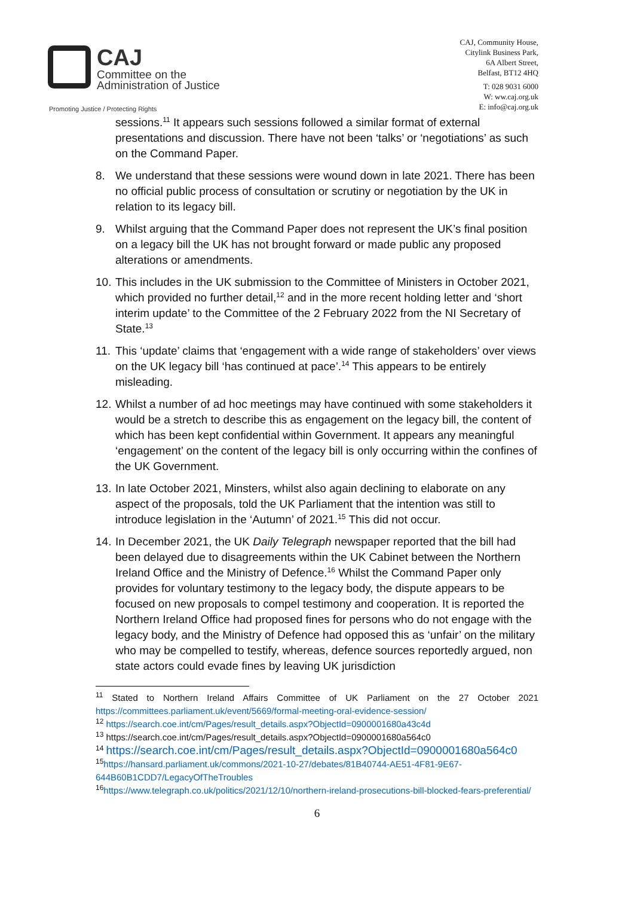CAJ
Committee on the
Administration of Justice
Promoting Justice / Protecting Rights
CAJ, Community House,
Citylink Business Park,
6A Albert Street,
Belfast, BT12 4HQ
T: 028 9031 6000
W: ww.caj.org.uk
E: info@caj.org.uk
sessions.<sup>11</sup> It appears such sessions followed a similar format of external presentations and discussion. There have not been ‘talks’ or ‘negotiations’ as such on the Command Paper.
8. We understand that these sessions were wound down in late 2021. There has been no official public process of consultation or scrutiny or negotiation by the UK in relation to its legacy bill.
9. Whilst arguing that the Command Paper does not represent the UK’s final position on a legacy bill the UK has not brought forward or made public any proposed alterations or amendments.
10. This includes in the UK submission to the Committee of Ministers in October 2021, which provided no further detail,<sup>12</sup> and in the more recent holding letter and ‘short interim update’ to the Committee of the 2 February 2022 from the NI Secretary of State.<sup>13</sup>
11. This ‘update’ claims that ‘engagement with a wide range of stakeholders’ over views on the UK legacy bill ‘has continued at pace’.<sup>14</sup> This appears to be entirely misleading.
12. Whilst a number of ad hoc meetings may have continued with some stakeholders it would be a stretch to describe this as engagement on the legacy bill, the content of which has been kept confidential within Government. It appears any meaningful ‘engagement’ on the content of the legacy bill is only occurring within the confines of the UK Government.
13. In late October 2021, Minsters, whilst also again declining to elaborate on any aspect of the proposals, told the UK Parliament that the intention was still to introduce legislation in the ‘Autumn’ of 2021.<sup>15</sup> This did not occur.
14. In December 2021, the UK Daily Telegraph newspaper reported that the bill had been delayed due to disagreements within the UK Cabinet between the Northern Ireland Office and the Ministry of Defence.<sup>16</sup> Whilst the Command Paper only provides for voluntary testimony to the legacy body, the dispute appears to be focused on new proposals to compel testimony and cooperation. It is reported the Northern Ireland Office had proposed fines for persons who do not engage with the legacy body, and the Ministry of Defence had opposed this as ‘unfair’ on the military who may be compelled to testify, whereas, defence sources reportedly argued, non state actors could evade fines by leaving UK jurisdiction
<sup>11</sup> Stated to Northern Ireland Affairs Committee of UK Parliament on the 27 October 2021 https://committees.parliament.uk/event/5669/formal-meeting-oral-evidence-session/
<sup>12</sup> https://search.coe.int/cm/Pages/result_details.aspx?ObjectId=0900001680a43c4d
<sup>13</sup> https://search.coe.int/cm/Pages/result_details.aspx?ObjectId=0900001680a564c0
<sup>14</sup> https://search.coe.int/cm/Pages/result_details.aspx?ObjectId=0900001680a564c0
<sup>15</sup> https://hansard.parliament.uk/commons/2021-10-27/debates/81B40744-AE51-4F81-9E67-644B60B1CDD7/LegacyOfTheTroubles
<sup>16</sup> https://www.telegraph.co.uk/politics/2021/12/10/northern-ireland-prosecutions-bill-blocked-fears-preferential/
6